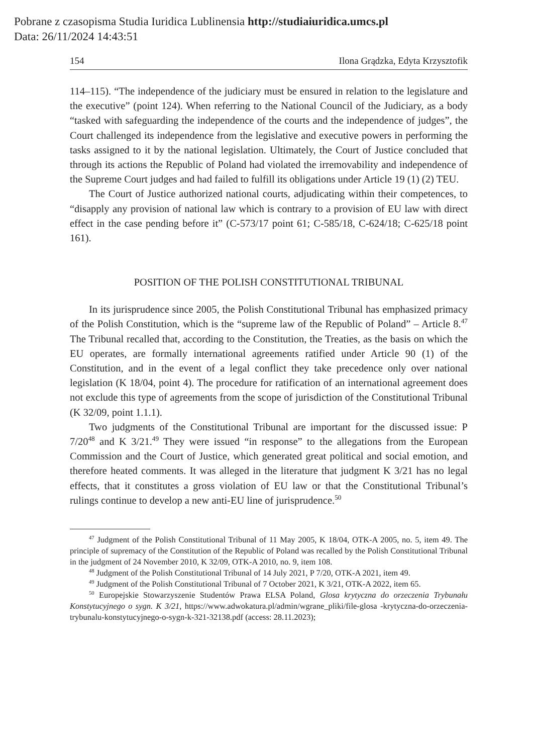Pobrane z czasopisma Studia Iuridica Lublinensia http://studiaiuridica.umcs.pl
Data: 26/11/2024 14:43:51
154 Ilona Grądzka, Edyta Krzysztofik
114–115). “The independence of the judiciary must be ensured in relation to the legislature and the executive” (point 124). When referring to the National Council of the Judiciary, as a body “tasked with safeguarding the independence of the courts and the independence of judges”, the Court challenged its independence from the legislative and executive powers in performing the tasks assigned to it by the national legislation. Ultimately, the Court of Justice concluded that through its actions the Republic of Poland had violated the irremovability and independence of the Supreme Court judges and had failed to fulfill its obligations under Article 19 (1) (2) TEU.
The Court of Justice authorized national courts, adjudicating within their competences, to “disapply any provision of national law which is contrary to a provision of EU law with direct effect in the case pending before it” (C-573/17 point 61; C-585/18, C-624/18; C-625/18 point 161).
POSITION OF THE POLISH CONSTITUTIONAL TRIBUNAL
In its jurisprudence since 2005, the Polish Constitutional Tribunal has emphasized primacy of the Polish Constitution, which is the “supreme law of the Republic of Poland” – Article 8.<sup>47</sup> The Tribunal recalled that, according to the Constitution, the Treaties, as the basis on which the EU operates, are formally international agreements ratified under Article 90 (1) of the Constitution, and in the event of a legal conflict they take precedence only over national legislation (K 18/04, point 4). The procedure for ratification of an international agreement does not exclude this type of agreements from the scope of jurisdiction of the Constitutional Tribunal (K 32/09, point 1.1.1).
Two judgments of the Constitutional Tribunal are important for the discussed issue: P 7/20<sup>48</sup> and K 3/21.<sup>49</sup> They were issued “in response” to the allegations from the European Commission and the Court of Justice, which generated great political and social emotion, and therefore heated comments. It was alleged in the literature that judgment K 3/21 has no legal effects, that it constitutes a gross violation of EU law or that the Constitutional Tribunal’s rulings continue to develop a new anti-EU line of jurisprudence.<sup>50</sup>
<sup>47</sup> Judgment of the Polish Constitutional Tribunal of 11 May 2005, K 18/04, OTK-A 2005, no. 5, item 49. The principle of supremacy of the Constitution of the Republic of Poland was recalled by the Polish Constitutional Tribunal in the judgment of 24 November 2010, K 32/09, OTK-A 2010, no. 9, item 108.
<sup>48</sup> Judgment of the Polish Constitutional Tribunal of 14 July 2021, P 7/20, OTK-A 2021, item 49.
<sup>49</sup> Judgment of the Polish Constitutional Tribunal of 7 October 2021, K 3/21, OTK-A 2022, item 65.
<sup>50</sup> Europejskie Stowarzyszenie Studentów Prawa ELSA Poland, Glosa krytyczna do orzeczenia Trybunału Konstytucyjnego o sygn. K 3/21, https://www.adwokatura.pl/admin/wgrane_pliki/file-glosa -krytyczna-do-orzeczenia-trybunalu-konstytucyjnego-o-sygn-k-321-32138.pdf (access: 28.11.2023);